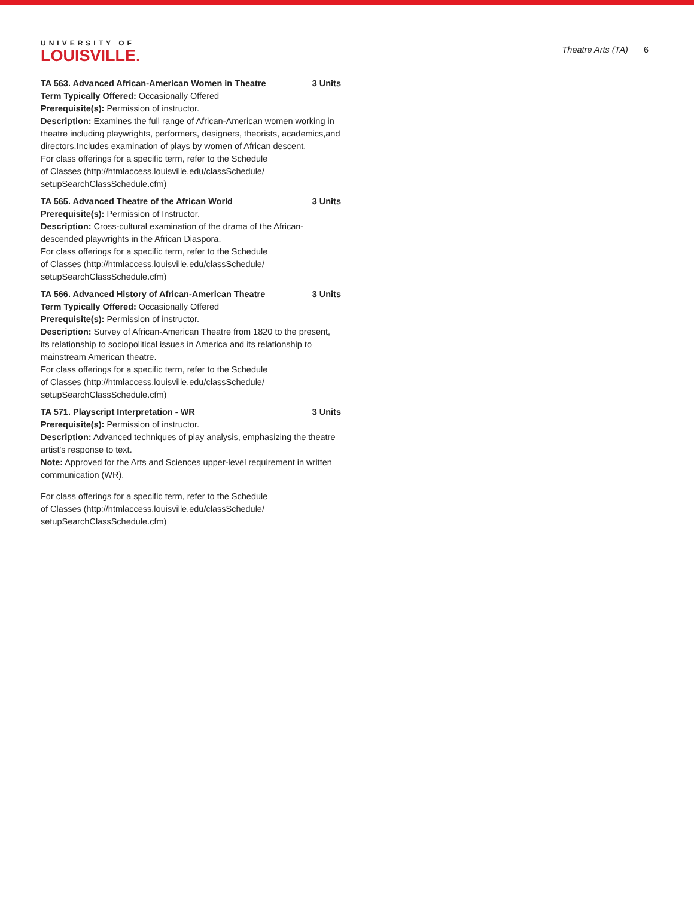UNIVERSITY OF
LOUISVILLE.
Theatre Arts (TA) 6
TA 563. Advanced African-American Women in Theatre 3 Units
Term Typically Offered: Occasionally Offered
Prerequisite(s): Permission of instructor.
Description: Examines the full range of African-American women working in theatre including playwrights, performers, designers, theorists, academics,and directors.Includes examination of plays by women of African descent.
For class offerings for a specific term, refer to the Schedule
of Classes (http://htmlaccess.louisville.edu/classSchedule/
setupSearchClassSchedule.cfm)
TA 565. Advanced Theatre of the African World 3 Units
Prerequisite(s): Permission of Instructor.
Description: Cross-cultural examination of the drama of the African-descended playwrights in the African Diaspora.
For class offerings for a specific term, refer to the Schedule
of Classes (http://htmlaccess.louisville.edu/classSchedule/
setupSearchClassSchedule.cfm)
TA 566. Advanced History of African-American Theatre 3 Units
Term Typically Offered: Occasionally Offered
Prerequisite(s): Permission of instructor.
Description: Survey of African-American Theatre from 1820 to the present, its relationship to sociopolitical issues in America and its relationship to mainstream American theatre.
For class offerings for a specific term, refer to the Schedule
of Classes (http://htmlaccess.louisville.edu/classSchedule/
setupSearchClassSchedule.cfm)
TA 571. Playscript Interpretation - WR 3 Units
Prerequisite(s): Permission of instructor.
Description: Advanced techniques of play analysis, emphasizing the theatre artist's response to text.
Note: Approved for the Arts and Sciences upper-level requirement in written communication (WR).
For class offerings for a specific term, refer to the Schedule
of Classes (http://htmlaccess.louisville.edu/classSchedule/
setupSearchClassSchedule.cfm)